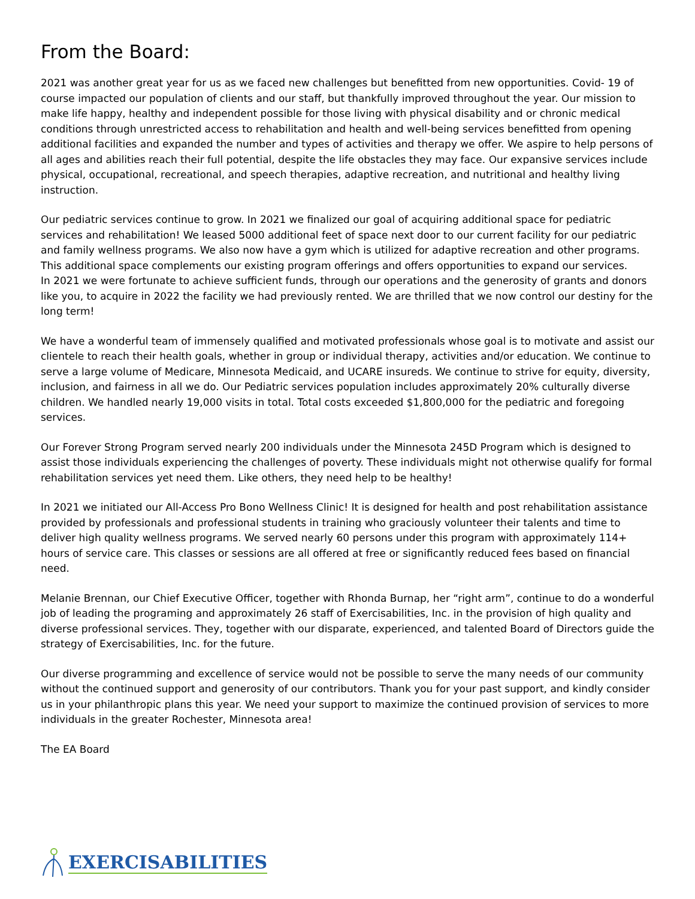From the Board:
2021 was another great year for us as we faced new challenges but benefitted from new opportunities. Covid- 19 of course impacted our population of clients and our staff, but thankfully improved throughout the year. Our mission to make life happy, healthy and independent possible for those living with physical disability and or chronic medical conditions through unrestricted access to rehabilitation and health and well-being services benefitted from opening additional facilities and expanded the number and types of activities and therapy we offer. We aspire to help persons of all ages and abilities reach their full potential, despite the life obstacles they may face. Our expansive services include physical, occupational, recreational, and speech therapies, adaptive recreation, and nutritional and healthy living instruction.
Our pediatric services continue to grow. In 2021 we finalized our goal of acquiring additional space for pediatric services and rehabilitation! We leased 5000 additional feet of space next door to our current facility for our pediatric and family wellness programs. We also now have a gym which is utilized for adaptive recreation and other programs. This additional space complements our existing program offerings and offers opportunities to expand our services.
In 2021 we were fortunate to achieve sufficient funds, through our operations and the generosity of grants and donors like you, to acquire in 2022 the facility we had previously rented. We are thrilled that we now control our destiny for the long term!
We have a wonderful team of immensely qualified and motivated professionals whose goal is to motivate and assist our clientele to reach their health goals, whether in group or individual therapy, activities and/or education. We continue to serve a large volume of Medicare, Minnesota Medicaid, and UCARE insureds. We continue to strive for equity, diversity, inclusion, and fairness in all we do. Our Pediatric services population includes approximately 20% culturally diverse children. We handled nearly 19,000 visits in total. Total costs exceeded $1,800,000 for the pediatric and foregoing services.
Our Forever Strong Program served nearly 200 individuals under the Minnesota 245D Program which is designed to assist those individuals experiencing the challenges of poverty. These individuals might not otherwise qualify for formal rehabilitation services yet need them. Like others, they need help to be healthy!
In 2021 we initiated our All-Access Pro Bono Wellness Clinic! It is designed for health and post rehabilitation assistance provided by professionals and professional students in training who graciously volunteer their talents and time to deliver high quality wellness programs. We served nearly 60 persons under this program with approximately 114+ hours of service care. This classes or sessions are all offered at free or significantly reduced fees based on financial need.
Melanie Brennan, our Chief Executive Officer, together with Rhonda Burnap, her “right arm”, continue to do a wonderful job of leading the programing and approximately 26 staff of Exercisabilities, Inc. in the provision of high quality and diverse professional services. They, together with our disparate, experienced, and talented Board of Directors guide the strategy of Exercisabilities, Inc. for the future.
Our diverse programming and excellence of service would not be possible to serve the many needs of our community without the continued support and generosity of our contributors. Thank you for your past support, and kindly consider us in your philanthropic plans this year. We need your support to maximize the continued provision of services to more individuals in the greater Rochester, Minnesota area!
The EA Board
EXERCISABILITIES